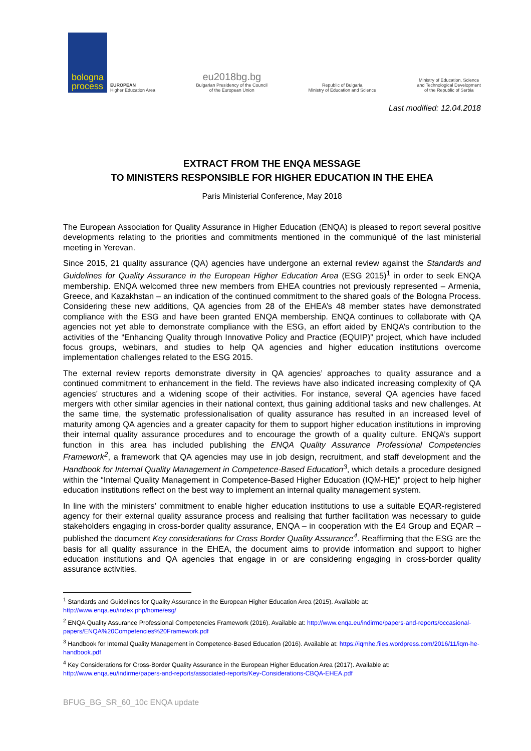bologna
process
EUROPEAN
Higher Education Area
eu2018bg.bg
Bulgarian Presidency of the Council
of the European Union
Republic of Bulgaria
Ministry of Education and Science
Ministry of Education, Science
and Technological Development
of the Republic of Serbia
Last modified: 12.04.2018
EXTRACT FROM THE ENQA MESSAGE
TO MINISTERS RESPONSIBLE FOR HIGHER EDUCATION IN THE EHEA
Paris Ministerial Conference, May 2018
The European Association for Quality Assurance in Higher Education (ENQA) is pleased to report several positive developments relating to the priorities and commitments mentioned in the communiqué of the last ministerial meeting in Yerevan.
Since 2015, 21 quality assurance (QA) agencies have undergone an external review against the Standards and Guidelines for Quality Assurance in the European Higher Education Area (ESG 2015)<sup>1</sup> in order to seek ENQA membership. ENQA welcomed three new members from EHEA countries not previously represented – Armenia, Greece, and Kazakhstan – an indication of the continued commitment to the shared goals of the Bologna Process. Considering these new additions, QA agencies from 28 of the EHEA’s 48 member states have demonstrated compliance with the ESG and have been granted ENQA membership. ENQA continues to collaborate with QA agencies not yet able to demonstrate compliance with the ESG, an effort aided by ENQA’s contribution to the activities of the “Enhancing Quality through Innovative Policy and Practice (EQUIP)” project, which have included focus groups, webinars, and studies to help QA agencies and higher education institutions overcome implementation challenges related to the ESG 2015.
The external review reports demonstrate diversity in QA agencies’ approaches to quality assurance and a continued commitment to enhancement in the field. The reviews have also indicated increasing complexity of QA agencies’ structures and a widening scope of their activities. For instance, several QA agencies have faced mergers with other similar agencies in their national context, thus gaining additional tasks and new challenges. At the same time, the systematic professionalisation of quality assurance has resulted in an increased level of maturity among QA agencies and a greater capacity for them to support higher education institutions in improving their internal quality assurance procedures and to encourage the growth of a quality culture. ENQA’s support function in this area has included publishing the ENQA Quality Assurance Professional Competencies Framework<sup>2</sup>, a framework that QA agencies may use in job design, recruitment, and staff development and the Handbook for Internal Quality Management in Competence-Based Education<sup>3</sup>, which details a procedure designed within the “Internal Quality Management in Competence-Based Higher Education (IQM-HE)” project to help higher education institutions reflect on the best way to implement an internal quality management system.
In line with the ministers’ commitment to enable higher education institutions to use a suitable EQAR-registered agency for their external quality assurance process and realising that further facilitation was necessary to guide stakeholders engaging in cross-border quality assurance, ENQA – in cooperation with the E4 Group and EQAR – published the document Key considerations for Cross Border Quality Assurance<sup>4</sup>. Reaffirming that the ESG are the basis for all quality assurance in the EHEA, the document aims to provide information and support to higher education institutions and QA agencies that engage in or are considering engaging in cross-border quality assurance activities.
<sup>1</sup> Standards and Guidelines for Quality Assurance in the European Higher Education Area (2015). Available at: http://www.enqa.eu/index.php/home/esg/
<sup>2</sup> ENQA Quality Assurance Professional Competencies Framework (2016). Available at: http://www.enqa.eu/indirme/papers-and-reports/occasional-papers/ENQA%20Competencies%20Framework.pdf
<sup>3</sup> Handbook for Internal Quality Management in Competence-Based Education (2016). Available at: https://iqmhe.files.wordpress.com/2016/11/iqm-he-handbook.pdf
<sup>4</sup> Key Considerations for Cross-Border Quality Assurance in the European Higher Education Area (2017). Available at: http://www.enqa.eu/indirme/papers-and-reports/associated-reports/Key-Considerations-CBQA-EHEA.pdf
BFUG_BG_SR_60_10c ENQA update